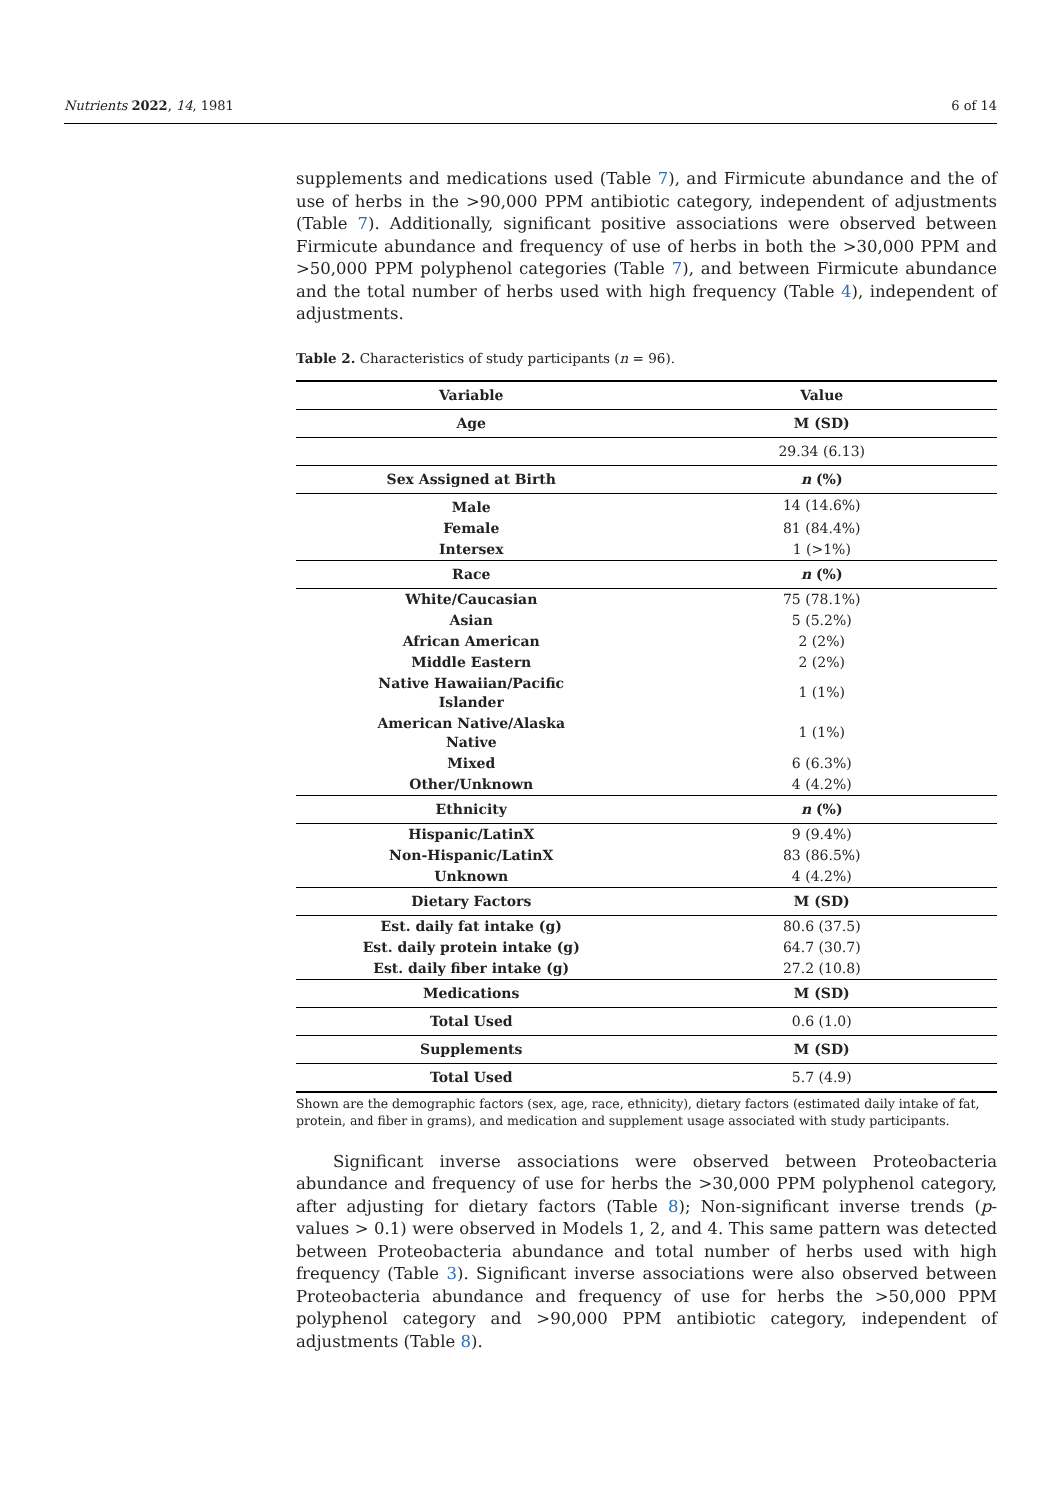Nutrients 2022, 14, 1981 6 of 14
supplements and medications used (Table 7), and Firmicute abundance and the of use of herbs in the >90,000 PPM antibiotic category, independent of adjustments (Table 7). Additionally, significant positive associations were observed between Firmicute abundance and frequency of use of herbs in both the >30,000 PPM and >50,000 PPM polyphenol categories (Table 7), and between Firmicute abundance and the total number of herbs used with high frequency (Table 4), independent of adjustments.
Table 2. Characteristics of study participants (n = 96).
| Variable | Value |
| --- | --- |
| Age | M (SD) |
| | 29.34 (6.13) |
| Sex Assigned at Birth | n (%) |
| Male | 14 (14.6%) |
| Female | 81 (84.4%) |
| Intersex | 1 (>1%) |
| Race | n (%) |
| White/Caucasian | 75 (78.1%) |
| Asian | 5 (5.2%) |
| African American | 2 (2%) |
| Middle Eastern | 2 (2%) |
| Native Hawaiian/Pacific Islander | 1 (1%) |
| American Native/Alaska Native | 1 (1%) |
| Mixed | 6 (6.3%) |
| Other/Unknown | 4 (4.2%) |
| Ethnicity | n (%) |
| Hispanic/LatinX | 9 (9.4%) |
| Non-Hispanic/LatinX | 83 (86.5%) |
| Unknown | 4 (4.2%) |
| Dietary Factors | M (SD) |
| Est. daily fat intake (g) | 80.6 (37.5) |
| Est. daily protein intake (g) | 64.7 (30.7) |
| Est. daily fiber intake (g) | 27.2 (10.8) |
| Medications | M (SD) |
| Total Used | 0.6 (1.0) |
| Supplements | M (SD) |
| Total Used | 5.7 (4.9) |
Shown are the demographic factors (sex, age, race, ethnicity), dietary factors (estimated daily intake of fat, protein, and fiber in grams), and medication and supplement usage associated with study participants.
Significant inverse associations were observed between Proteobacteria abundance and frequency of use for herbs the >30,000 PPM polyphenol category, after adjusting for dietary factors (Table 8); Non-significant inverse trends (p-values > 0.1) were observed in Models 1, 2, and 4. This same pattern was detected between Proteobacteria abundance and total number of herbs used with high frequency (Table 3). Significant inverse associations were also observed between Proteobacteria abundance and frequency of use for herbs the >50,000 PPM polyphenol category and >90,000 PPM antibiotic category, independent of adjustments (Table 8).